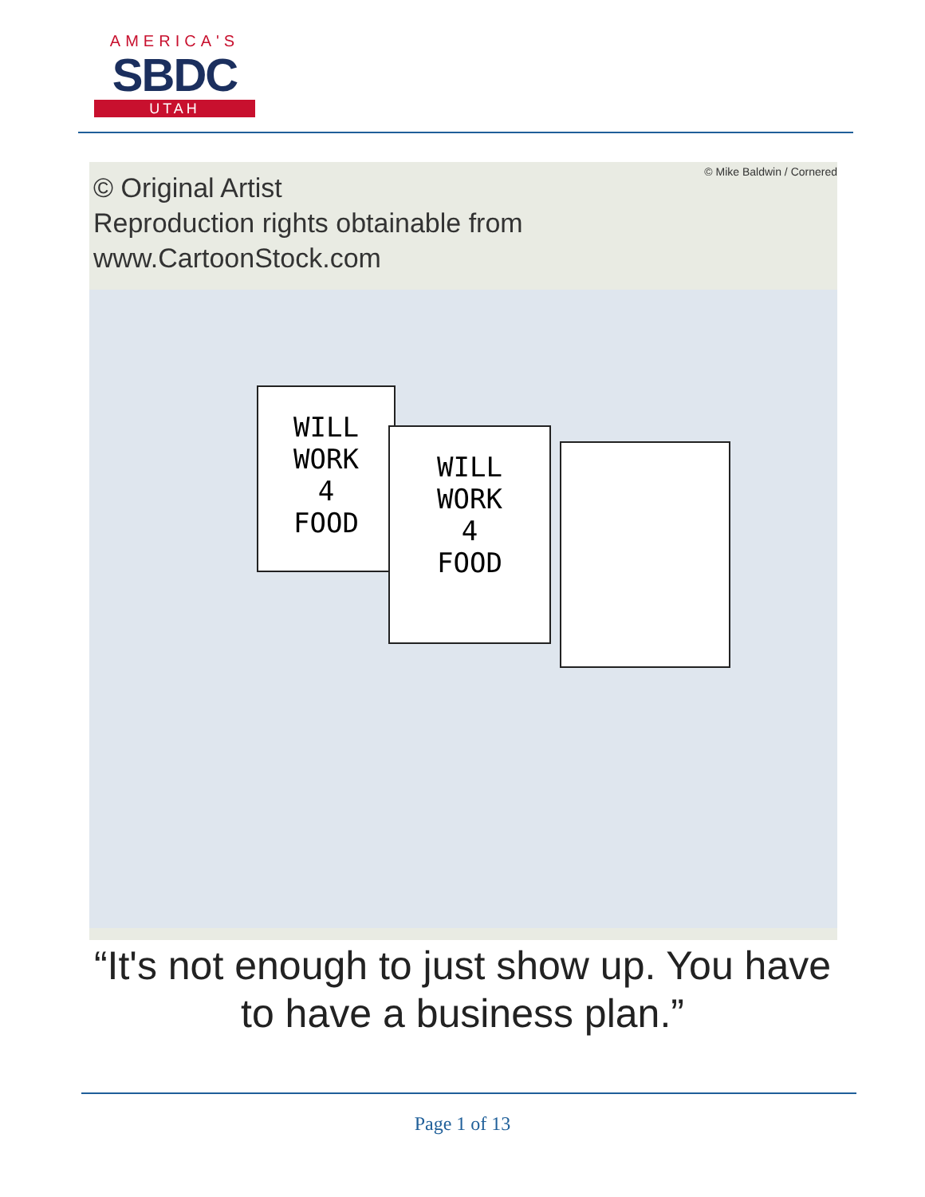AMERICA'S
SBDC
UTAH
© Original Artist
Reproduction rights obtainable from
www.CartoonStock.com
© Mike Baldwin / Cornered
WILL
WORK
4
FOOD
WILL
WORK
4
FOOD
“It's not enough to just show up. You have to have a business plan.”
Page 1 of 13